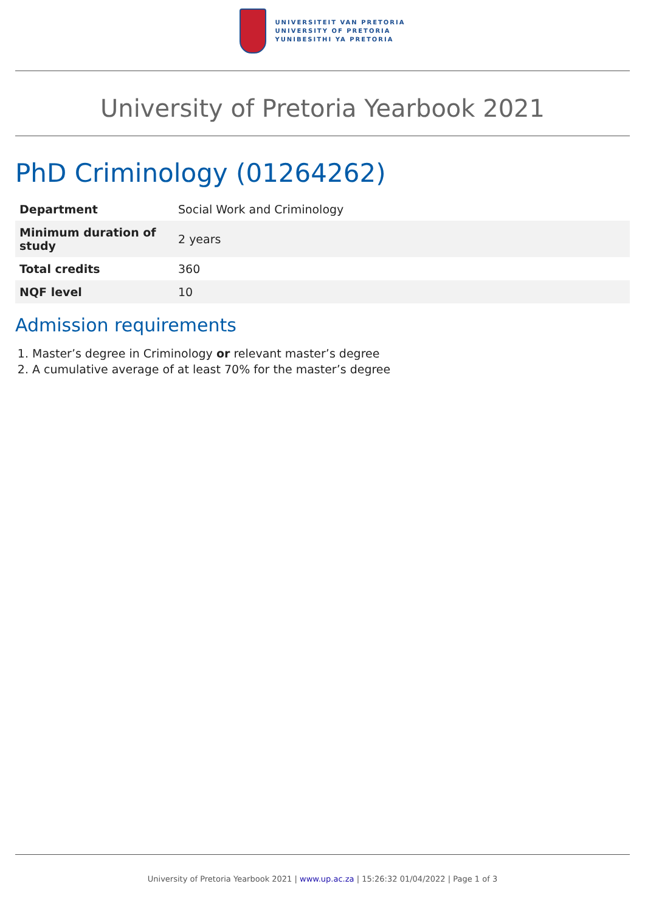UNIVERSITEIT VAN PRETORIA
UNIVERSITY OF PRETORIA
YUNIBESITHI YA PRETORIA
University of Pretoria Yearbook 2021
PhD Criminology (01264262)
| Department | Social Work and Criminology |
| Minimum duration of study | 2 years |
| Total credits | 360 |
| NQF level | 10 |
Admission requirements
1. Master’s degree in Criminology or relevant master’s degree
2. A cumulative average of at least 70% for the master’s degree
University of Pretoria Yearbook 2021 | www.up.ac.za | 15:26:32 01/04/2022 | Page 1 of 3